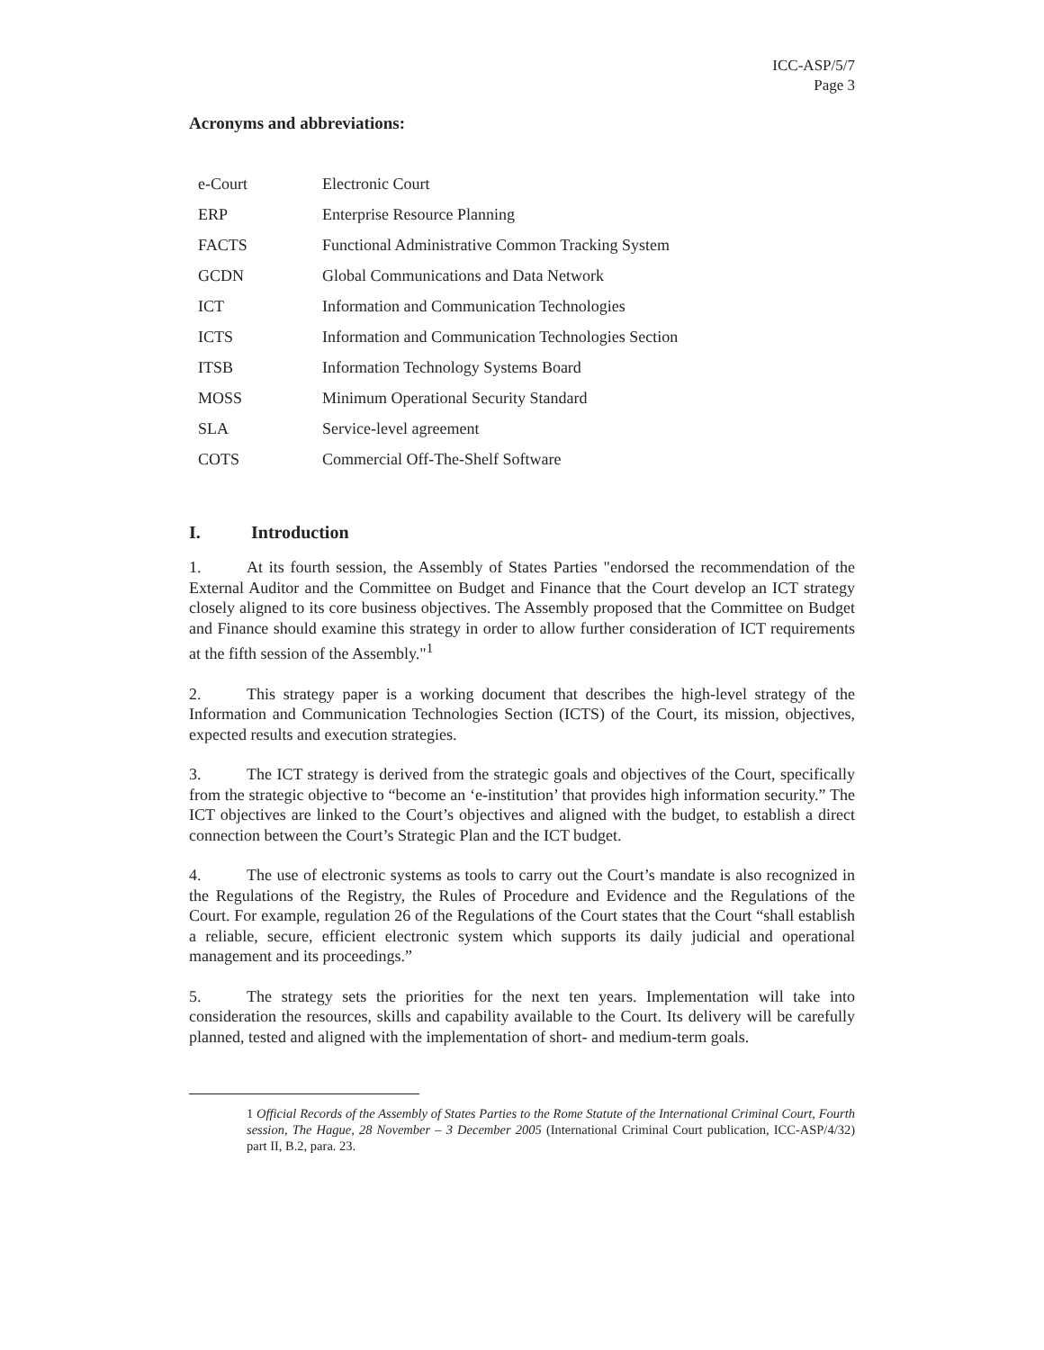ICC-ASP/5/7
Page 3
Acronyms and abbreviations:
| e-Court | Electronic Court |
| ERP | Enterprise Resource Planning |
| FACTS | Functional Administrative Common Tracking System |
| GCDN | Global Communications and Data Network |
| ICT | Information and Communication Technologies |
| ICTS | Information and Communication Technologies Section |
| ITSB | Information Technology Systems Board |
| MOSS | Minimum Operational Security Standard |
| SLA | Service-level agreement |
| COTS | Commercial Off-The-Shelf Software |
I. Introduction
1. At its fourth session, the Assembly of States Parties "endorsed the recommendation of the External Auditor and the Committee on Budget and Finance that the Court develop an ICT strategy closely aligned to its core business objectives. The Assembly proposed that the Committee on Budget and Finance should examine this strategy in order to allow further consideration of ICT requirements at the fifth session of the Assembly."<sup>1</sup>
2. This strategy paper is a working document that describes the high-level strategy of the Information and Communication Technologies Section (ICTS) of the Court, its mission, objectives, expected results and execution strategies.
3. The ICT strategy is derived from the strategic goals and objectives of the Court, specifically from the strategic objective to “become an ‘e-institution’ that provides high information security.” The ICT objectives are linked to the Court’s objectives and aligned with the budget, to establish a direct connection between the Court’s Strategic Plan and the ICT budget.
4. The use of electronic systems as tools to carry out the Court’s mandate is also recognized in the Regulations of the Registry, the Rules of Procedure and Evidence and the Regulations of the Court. For example, regulation 26 of the Regulations of the Court states that the Court “shall establish a reliable, secure, efficient electronic system which supports its daily judicial and operational management and its proceedings.”
5. The strategy sets the priorities for the next ten years. Implementation will take into consideration the resources, skills and capability available to the Court. Its delivery will be carefully planned, tested and aligned with the implementation of short- and medium-term goals.
1 Official Records of the Assembly of States Parties to the Rome Statute of the International Criminal Court, Fourth session, The Hague, 28 November – 3 December 2005 (International Criminal Court publication, ICC-ASP/4/32) part II, B.2, para. 23.